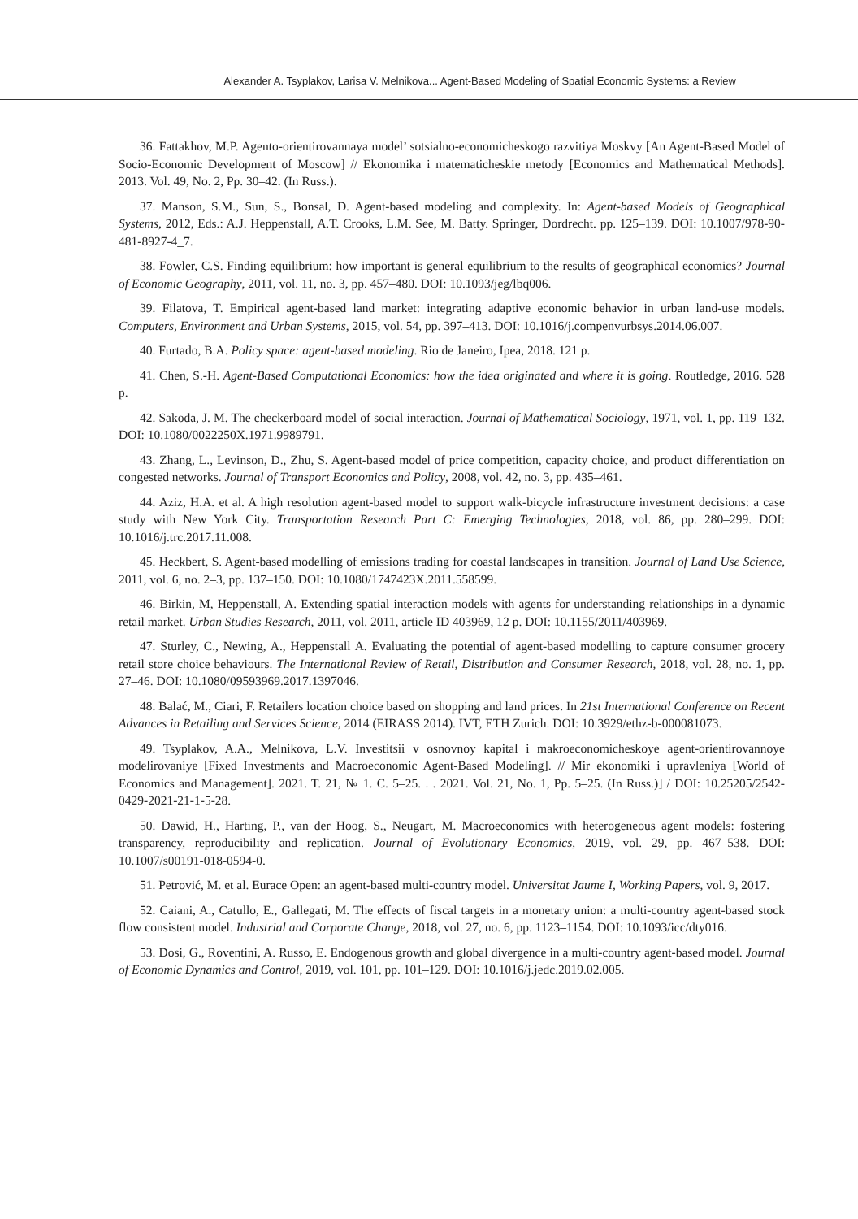Alexander A. Tsyplakov, Larisa V. Melnikova... Agent-Based Modeling of Spatial Economic Systems: a Review
36. Fattakhov, M.P. Agento-orientirovannaya model’ sotsialno-economicheskogo razvitiya Moskvy [An Agent-Based Model of Socio-Economic Development of Moscow] // Ekonomika i matematicheskie metody [Economics and Mathematical Methods]. 2013. Vol. 49, No. 2, Pp. 30–42. (In Russ.).
37. Manson, S.M., Sun, S., Bonsal, D. Agent-based modeling and complexity. In: Agent-based Models of Geographical Systems, 2012, Eds.: A.J. Heppenstall, A.T. Crooks, L.M. See, M. Batty. Springer, Dordrecht. pp. 125–139. DOI: 10.1007/978-90-481-8927-4_7.
38. Fowler, C.S. Finding equilibrium: how important is general equilibrium to the results of geographical economics? Journal of Economic Geography, 2011, vol. 11, no. 3, pp. 457–480. DOI: 10.1093/jeg/lbq006.
39. Filatova, T. Empirical agent-based land market: integrating adaptive economic behavior in urban land-use models. Computers, Environment and Urban Systems, 2015, vol. 54, pp. 397–413. DOI: 10.1016/j.compenvurbsys.2014.06.007.
40. Furtado, B.A. Policy space: agent-based modeling. Rio de Janeiro, Ipea, 2018. 121 p.
41. Chen, S.-H. Agent-Based Computational Economics: how the idea originated and where it is going. Routledge, 2016. 528 p.
42. Sakoda, J. M. The checkerboard model of social interaction. Journal of Mathematical Sociology, 1971, vol. 1, pp. 119–132. DOI: 10.1080/0022250X.1971.9989791.
43. Zhang, L., Levinson, D., Zhu, S. Agent-based model of price competition, capacity choice, and product differentiation on congested networks. Journal of Transport Economics and Policy, 2008, vol. 42, no. 3, pp. 435–461.
44. Aziz, H.A. et al. A high resolution agent-based model to support walk-bicycle infrastructure investment decisions: a case study with New York City. Transportation Research Part C: Emerging Technologies, 2018, vol. 86, pp. 280–299. DOI: 10.1016/j.trc.2017.11.008.
45. Heckbert, S. Agent-based modelling of emissions trading for coastal landscapes in transition. Journal of Land Use Science, 2011, vol. 6, no. 2–3, pp. 137–150. DOI: 10.1080/1747423X.2011.558599.
46. Birkin, M, Heppenstall, A. Extending spatial interaction models with agents for understanding relationships in a dynamic retail market. Urban Studies Research, 2011, vol. 2011, article ID 403969, 12 p. DOI: 10.1155/2011/403969.
47. Sturley, C., Newing, A., Heppenstall A. Evaluating the potential of agent-based modelling to capture consumer grocery retail store choice behaviours. The International Review of Retail, Distribution and Consumer Research, 2018, vol. 28, no. 1, pp. 27–46. DOI: 10.1080/09593969.2017.1397046.
48. Balać, M., Ciari, F. Retailers location choice based on shopping and land prices. In 21st International Conference on Recent Advances in Retailing and Services Science, 2014 (EIRASS 2014). IVT, ETH Zurich. DOI: 10.3929/ethz-b-000081073.
49. Tsyplakov, A.A., Melnikova, L.V. Investitsii v osnovnoy kapital i makroeconomicheskoye agent-orientirovannoye modelirovaniye [Fixed Investments and Macroeconomic Agent-Based Modeling]. // Mir ekonomiki i upravleniya [World of Economics and Management]. 2021. T. 21, № 1. C. 5–25. . . 2021. Vol. 21, No. 1, Pp. 5–25. (In Russ.)] / DOI: 10.25205/2542-0429-2021-21-1-5-28.
50. Dawid, H., Harting, P., van der Hoog, S., Neugart, M. Macroeconomics with heterogeneous agent models: fostering transparency, reproducibility and replication. Journal of Evolutionary Economics, 2019, vol. 29, pp. 467–538. DOI: 10.1007/s00191-018-0594-0.
51. Petrović, M. et al. Eurace Open: an agent-based multi-country model. Universitat Jaume I, Working Papers, vol. 9, 2017.
52. Caiani, A., Catullo, E., Gallegati, M. The effects of fiscal targets in a monetary union: a multi-country agent-based stock flow consistent model. Industrial and Corporate Change, 2018, vol. 27, no. 6, pp. 1123–1154. DOI: 10.1093/icc/dty016.
53. Dosi, G., Roventini, A. Russo, E. Endogenous growth and global divergence in a multi-country agent-based model. Journal of Economic Dynamics and Control, 2019, vol. 101, pp. 101–129. DOI: 10.1016/j.jedc.2019.02.005.